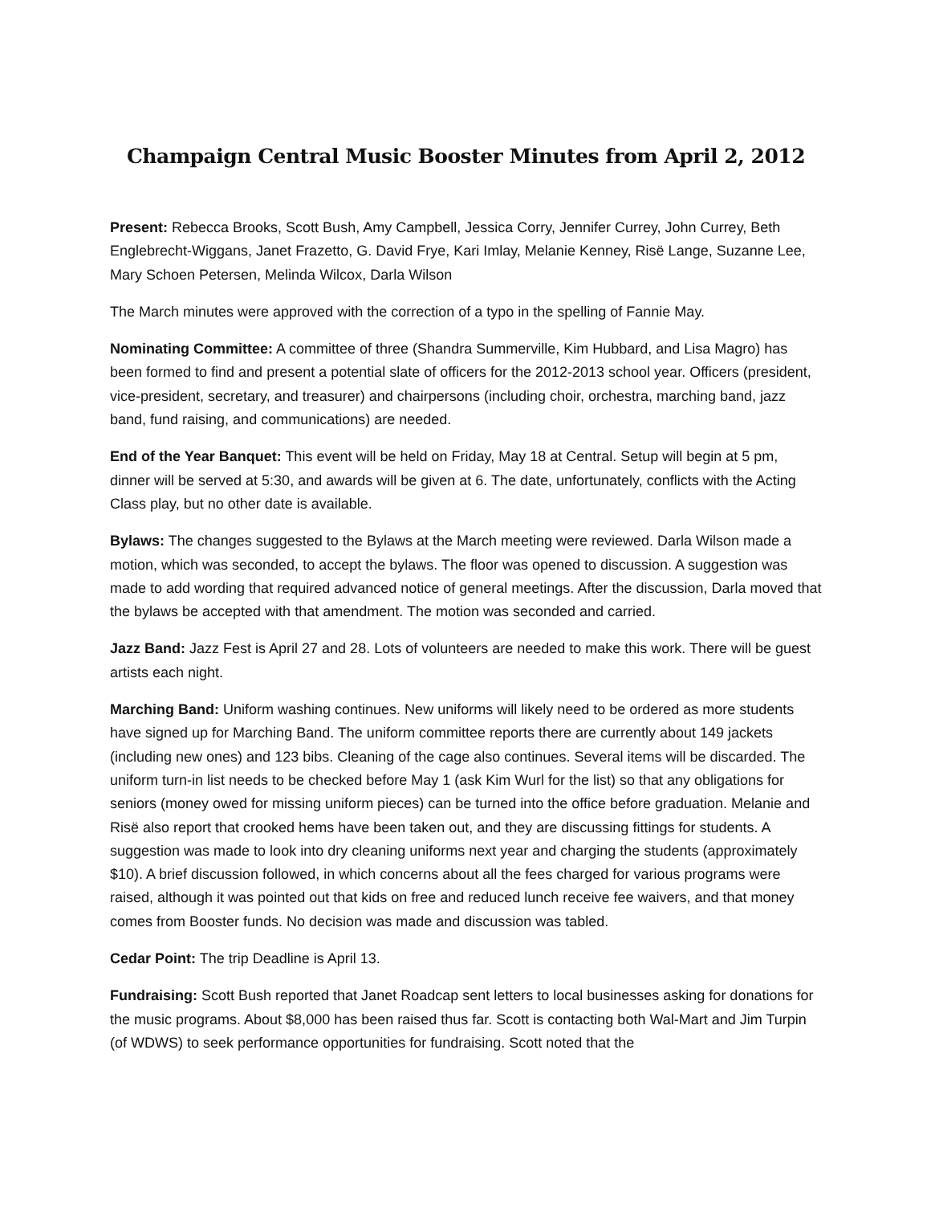Champaign Central Music Booster Minutes from April 2, 2012
Present: Rebecca Brooks, Scott Bush, Amy Campbell, Jessica Corry, Jennifer Currey, John Currey, Beth Englebrecht-Wiggans, Janet Frazetto, G. David Frye, Kari Imlay, Melanie Kenney, Risë Lange, Suzanne Lee, Mary Schoen Petersen, Melinda Wilcox, Darla Wilson
The March minutes were approved with the correction of a typo in the spelling of Fannie May.
Nominating Committee: A committee of three (Shandra Summerville, Kim Hubbard, and Lisa Magro) has been formed to find and present a potential slate of officers for the 2012-2013 school year. Officers (president, vice-president, secretary, and treasurer) and chairpersons (including choir, orchestra, marching band, jazz band, fund raising, and communications) are needed.
End of the Year Banquet: This event will be held on Friday, May 18 at Central. Setup will begin at 5 pm, dinner will be served at 5:30, and awards will be given at 6. The date, unfortunately, conflicts with the Acting Class play, but no other date is available.
Bylaws: The changes suggested to the Bylaws at the March meeting were reviewed. Darla Wilson made a motion, which was seconded, to accept the bylaws. The floor was opened to discussion. A suggestion was made to add wording that required advanced notice of general meetings. After the discussion, Darla moved that the bylaws be accepted with that amendment. The motion was seconded and carried.
Jazz Band: Jazz Fest is April 27 and 28. Lots of volunteers are needed to make this work. There will be guest artists each night.
Marching Band: Uniform washing continues. New uniforms will likely need to be ordered as more students have signed up for Marching Band. The uniform committee reports there are currently about 149 jackets (including new ones) and 123 bibs. Cleaning of the cage also continues. Several items will be discarded. The uniform turn-in list needs to be checked before May 1 (ask Kim Wurl for the list) so that any obligations for seniors (money owed for missing uniform pieces) can be turned into the office before graduation. Melanie and Risë also report that crooked hems have been taken out, and they are discussing fittings for students. A suggestion was made to look into dry cleaning uniforms next year and charging the students (approximately $10). A brief discussion followed, in which concerns about all the fees charged for various programs were raised, although it was pointed out that kids on free and reduced lunch receive fee waivers, and that money comes from Booster funds. No decision was made and discussion was tabled.
Cedar Point: The trip Deadline is April 13.
Fundraising: Scott Bush reported that Janet Roadcap sent letters to local businesses asking for donations for the music programs. About $8,000 has been raised thus far. Scott is contacting both Wal-Mart and Jim Turpin (of WDWS) to seek performance opportunities for fundraising. Scott noted that the